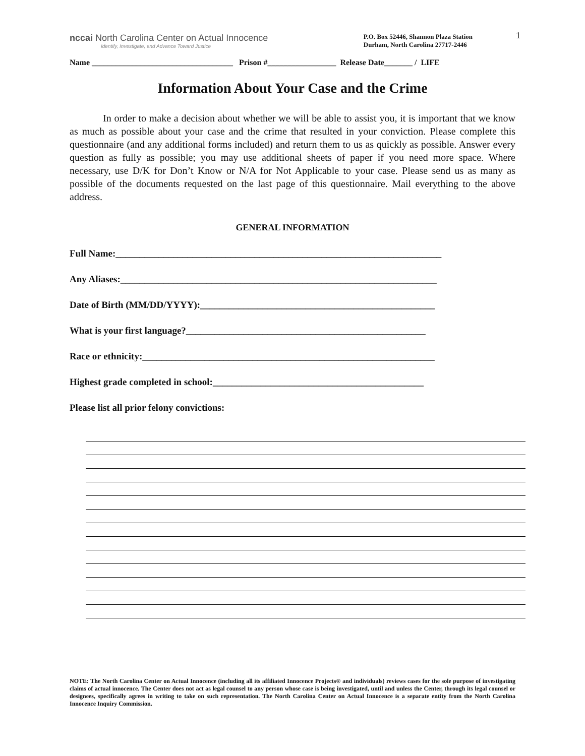1
nccai North Carolina Center on Actual Innocence
Identify, Investigate, and Advance Toward Justice
P.O. Box 52446, Shannon Plaza Station
Durham, North Carolina 27717-2446
Name ___________________________________ Prison #_________________ Release Date_______ / LIFE
Information About Your Case and the Crime
In order to make a decision about whether we will be able to assist you, it is important that we know as much as possible about your case and the crime that resulted in your conviction. Please complete this questionnaire (and any additional forms included) and return them to us as quickly as possible. Answer every question as fully as possible; you may use additional sheets of paper if you need more space. Where necessary, use D/K for Don’t Know or N/A for Not Applicable to your case. Please send us as many as possible of the documents requested on the last page of this questionnaire. Mail everything to the above address.
GENERAL INFORMATION
Full Name:____________________________________________________________________
Any Aliases:__________________________________________________________________
Date of Birth (MM/DD/YYYY):_________________________________________________
What is your first language?__________________________________________________
Race or ethnicity:_____________________________________________________________
Highest grade completed in school:____________________________________________
Please list all prior felony convictions:
NOTE: The North Carolina Center on Actual Innocence (including all its affiliated Innocence Projects® and individuals) reviews cases for the sole purpose of investigating claims of actual innocence. The Center does not act as legal counsel to any person whose case is being investigated, until and unless the Center, through its legal counsel or designees, specifically agrees in writing to take on such representation. The North Carolina Center on Actual Innocence is a separate entity from the North Carolina Innocence Inquiry Commission.